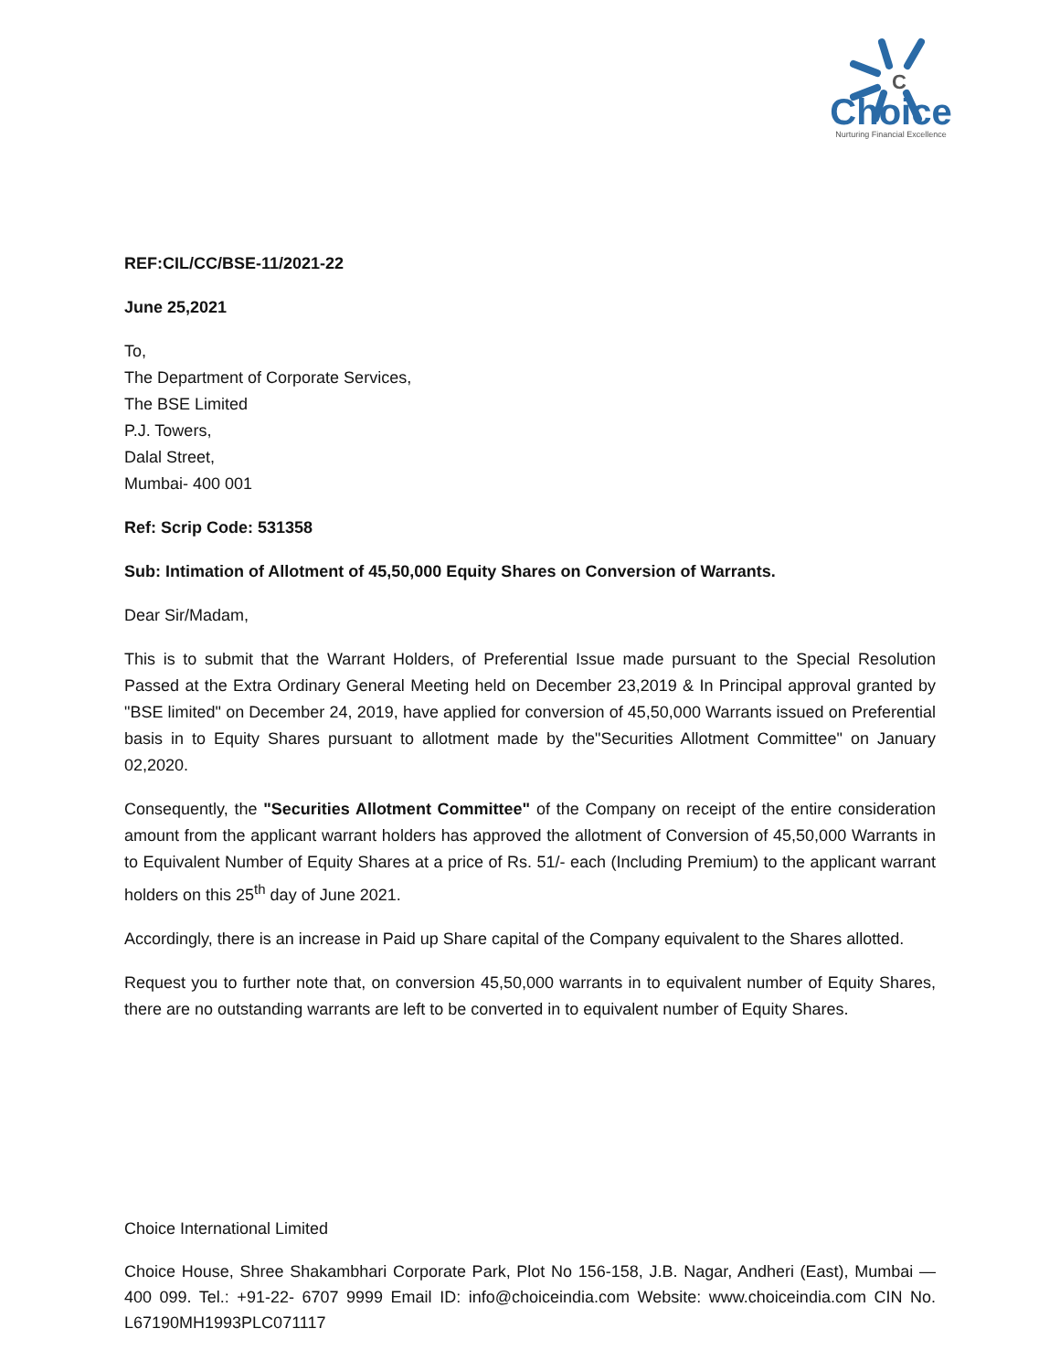C
Choice
Nurturing Financial Excellence
REF:CIL/CC/BSE-11/2021-22
June 25,2021
To,
The Department of Corporate Services,
The BSE Limited
P.J. Towers,
Dalal Street,
Mumbai- 400 001
Ref: Scrip Code: 531358
Sub: Intimation of Allotment of 45,50,000 Equity Shares on Conversion of Warrants.
Dear Sir/Madam,
This is to submit that the Warrant Holders, of Preferential Issue made pursuant to the Special Resolution Passed at the Extra Ordinary General Meeting held on December 23,2019 & In Principal approval granted by "BSE limited" on December 24, 2019, have applied for conversion of 45,50,000 Warrants issued on Preferential basis in to Equity Shares pursuant to allotment made by the"Securities Allotment Committee" on January 02,2020.
Consequently, the "Securities Allotment Committee" of the Company on receipt of the entire consideration amount from the applicant warrant holders has approved the allotment of Conversion of 45,50,000 Warrants in to Equivalent Number of Equity Shares at a price of Rs. 51/- each (Including Premium) to the applicant warrant holders on this 25<sup>th</sup> day of June 2021.
Accordingly, there is an increase in Paid up Share capital of the Company equivalent to the Shares allotted.
Request you to further note that, on conversion 45,50,000 warrants in to equivalent number of Equity Shares, there are no outstanding warrants are left to be converted in to equivalent number of Equity Shares.
Choice International Limited
Choice House, Shree Shakambhari Corporate Park, Plot No 156-158, J.B. Nagar, Andheri (East), Mumbai — 400 099. Tel.: +91-22- 6707 9999 Email ID: info@choiceindia.com Website: www.choiceindia.com CIN No. L67190MH1993PLC071117